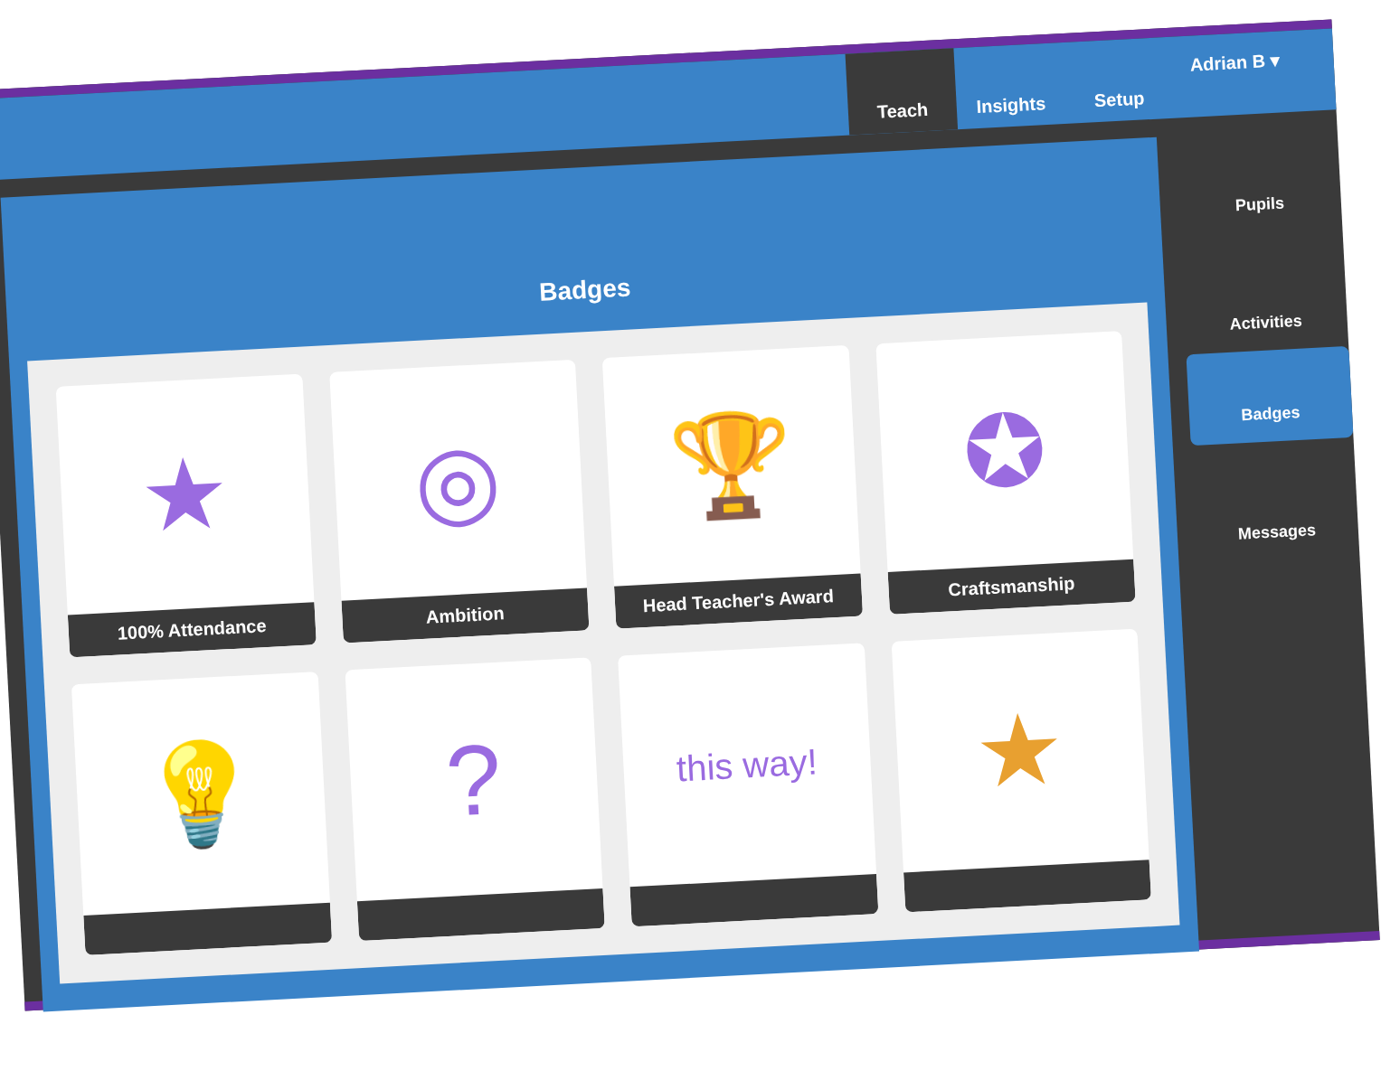Teach
Insights
Setup
Adrian B ▾
Badges
★
100% Attendance
◎
Ambition
🏆
Head Teacher's Award
✪
Craftsmanship
💡
?
this way!
★
Pupils
Activities
Badges
Messages